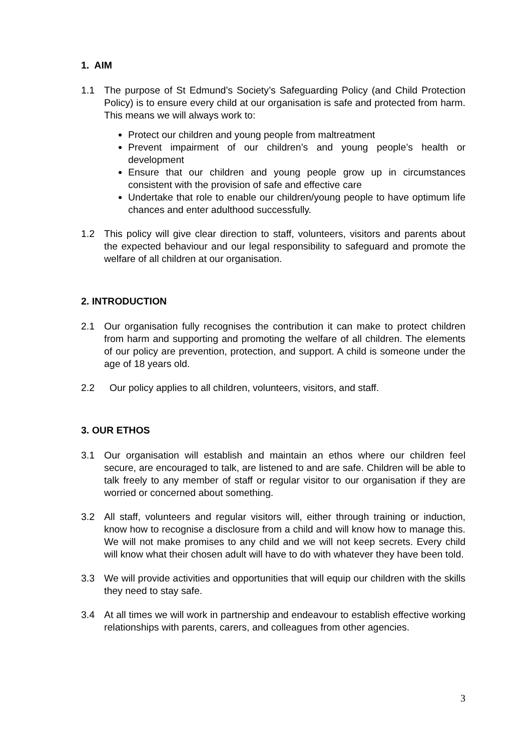1. AIM
1.1 The purpose of St Edmund’s Society’s Safeguarding Policy (and Child Protection Policy) is to ensure every child at our organisation is safe and protected from harm. This means we will always work to:
Protect our children and young people from maltreatment
Prevent impairment of our children’s and young people’s health or development
Ensure that our children and young people grow up in circumstances consistent with the provision of safe and effective care
Undertake that role to enable our children/young people to have optimum life chances and enter adulthood successfully.
1.2 This policy will give clear direction to staff, volunteers, visitors and parents about the expected behaviour and our legal responsibility to safeguard and promote the welfare of all children at our organisation.
2. INTRODUCTION
2.1 Our organisation fully recognises the contribution it can make to protect children from harm and supporting and promoting the welfare of all children. The elements of our policy are prevention, protection, and support. A child is someone under the age of 18 years old.
2.2 Our policy applies to all children, volunteers, visitors, and staff.
3. OUR ETHOS
3.1 Our organisation will establish and maintain an ethos where our children feel secure, are encouraged to talk, are listened to and are safe. Children will be able to talk freely to any member of staff or regular visitor to our organisation if they are worried or concerned about something.
3.2 All staff, volunteers and regular visitors will, either through training or induction, know how to recognise a disclosure from a child and will know how to manage this. We will not make promises to any child and we will not keep secrets. Every child will know what their chosen adult will have to do with whatever they have been told.
3.3 We will provide activities and opportunities that will equip our children with the skills they need to stay safe.
3.4 At all times we will work in partnership and endeavour to establish effective working relationships with parents, carers, and colleagues from other agencies.
3